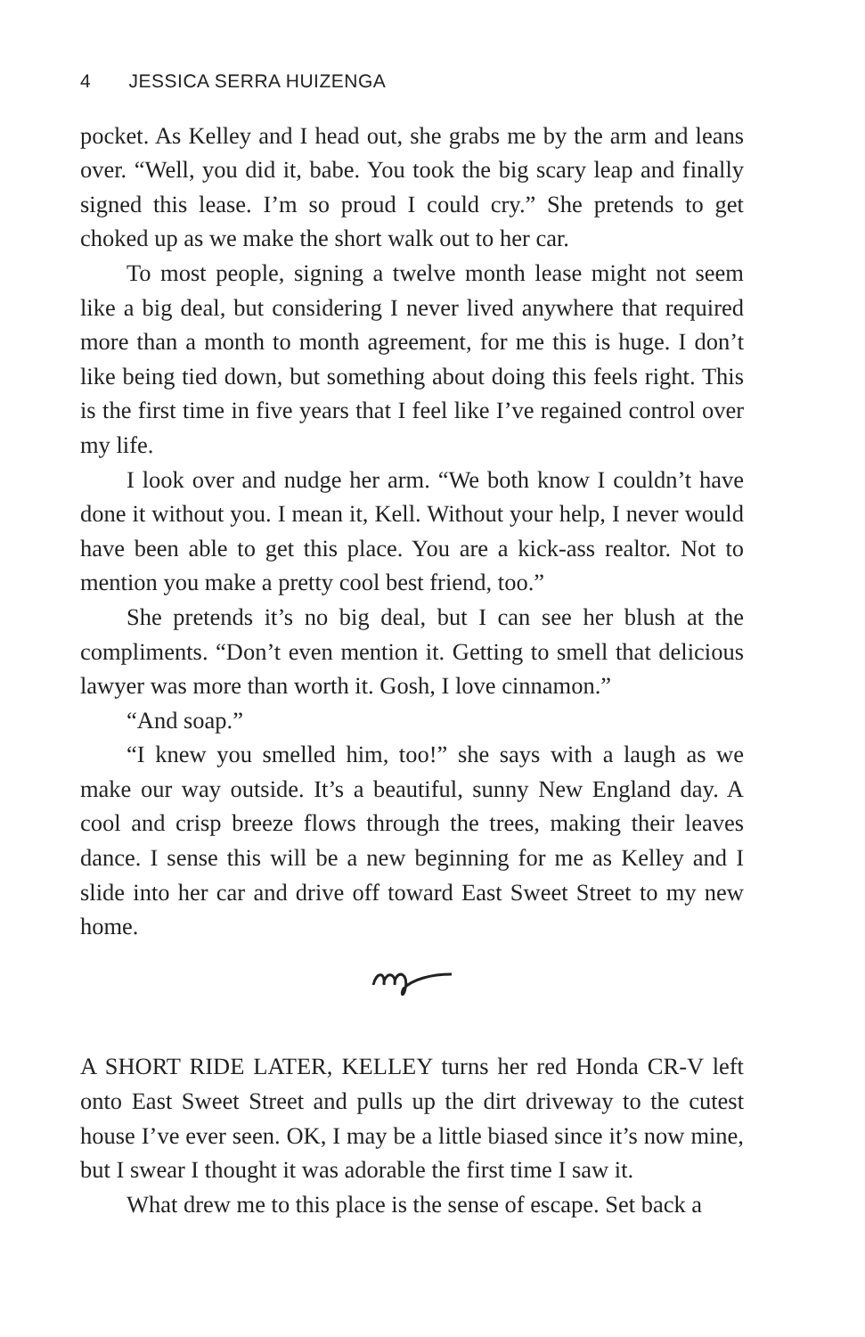4 JESSICA SERRA HUIZENGA
pocket. As Kelley and I head out, she grabs me by the arm and leans over. “Well, you did it, babe. You took the big scary leap and finally signed this lease. I’m so proud I could cry.” She pretends to get choked up as we make the short walk out to her car.
To most people, signing a twelve month lease might not seem like a big deal, but considering I never lived anywhere that required more than a month to month agreement, for me this is huge. I don’t like being tied down, but something about doing this feels right. This is the first time in five years that I feel like I’ve regained control over my life.
I look over and nudge her arm. “We both know I couldn’t have done it without you. I mean it, Kell. Without your help, I never would have been able to get this place. You are a kick-ass realtor. Not to mention you make a pretty cool best friend, too.”
She pretends it’s no big deal, but I can see her blush at the compliments. “Don’t even mention it. Getting to smell that delicious lawyer was more than worth it. Gosh, I love cinnamon.”
“And soap.”
“I knew you smelled him, too!” she says with a laugh as we make our way outside. It’s a beautiful, sunny New England day. A cool and crisp breeze flows through the trees, making their leaves dance. I sense this will be a new beginning for me as Kelley and I slide into her car and drive off toward East Sweet Street to my new home.
A SHORT RIDE LATER, KELLEY turns her red Honda CR-V left onto East Sweet Street and pulls up the dirt driveway to the cutest house I’ve ever seen. OK, I may be a little biased since it’s now mine, but I swear I thought it was adorable the first time I saw it.
What drew me to this place is the sense of escape. Set back a